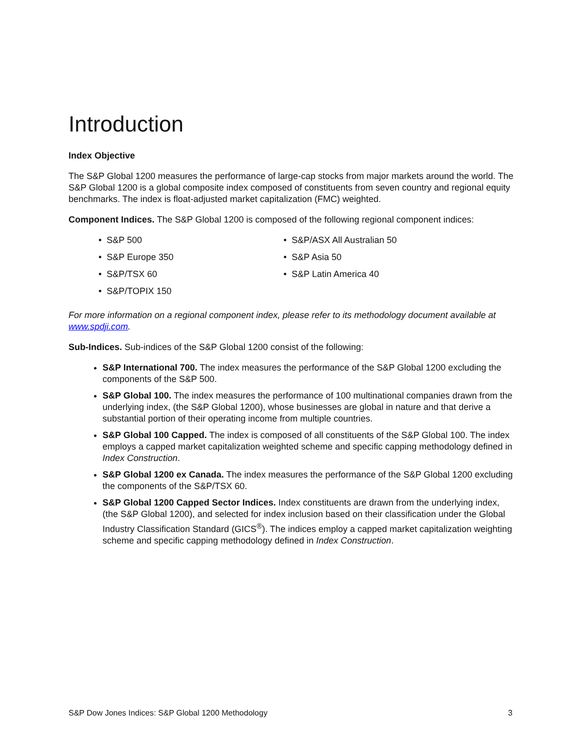Introduction
Index Objective
The S&P Global 1200 measures the performance of large-cap stocks from major markets around the world. The S&P Global 1200 is a global composite index composed of constituents from seven country and regional equity benchmarks. The index is float-adjusted market capitalization (FMC) weighted.
Component Indices. The S&P Global 1200 is composed of the following regional component indices:
• S&P 500
• S&P/ASX All Australian 50
• S&P Europe 350
• S&P Asia 50
• S&P/TSX 60
• S&P Latin America 40
• S&P/TOPIX 150
For more information on a regional component index, please refer to its methodology document available at www.spdji.com.
Sub-Indices. Sub-indices of the S&P Global 1200 consist of the following:
S&P International 700. The index measures the performance of the S&P Global 1200 excluding the components of the S&P 500.
S&P Global 100. The index measures the performance of 100 multinational companies drawn from the underlying index, (the S&P Global 1200), whose businesses are global in nature and that derive a substantial portion of their operating income from multiple countries.
S&P Global 100 Capped. The index is composed of all constituents of the S&P Global 100. The index employs a capped market capitalization weighted scheme and specific capping methodology defined in Index Construction.
S&P Global 1200 ex Canada. The index measures the performance of the S&P Global 1200 excluding the components of the S&P/TSX 60.
S&P Global 1200 Capped Sector Indices. Index constituents are drawn from the underlying index, (the S&P Global 1200), and selected for index inclusion based on their classification under the Global Industry Classification Standard (GICS<sup>®</sup>). The indices employ a capped market capitalization weighting scheme and specific capping methodology defined in Index Construction.
S&P Dow Jones Indices: S&P Global 1200 Methodology 3